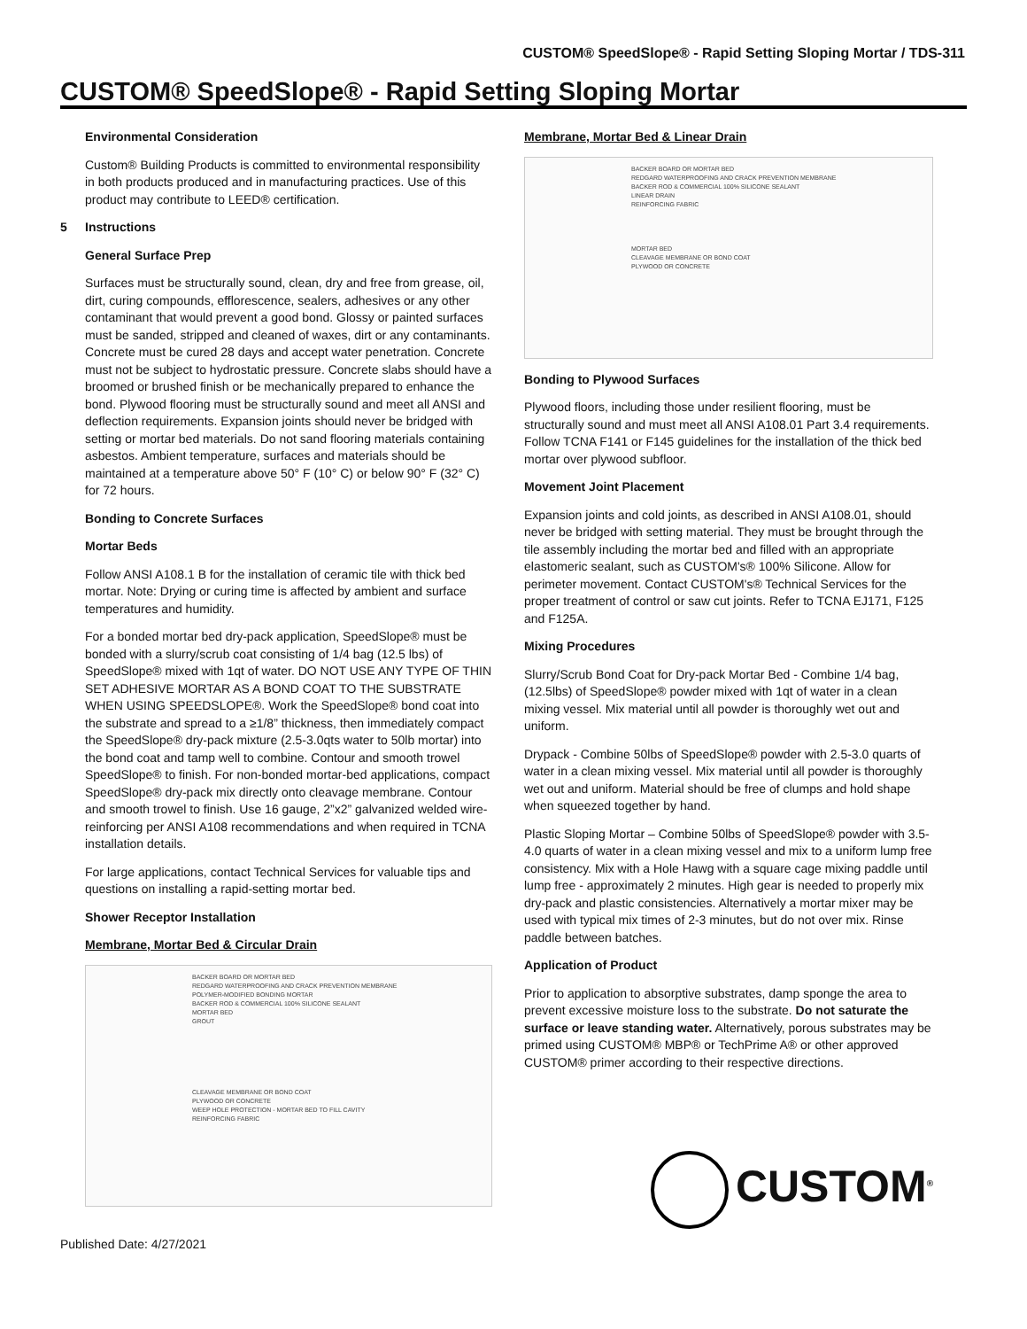CUSTOM® SpeedSlope® - Rapid Setting Sloping Mortar / TDS-311
CUSTOM® SpeedSlope® - Rapid Setting Sloping Mortar
Environmental Consideration
Custom® Building Products is committed to environmental responsibility in both products produced and in manufacturing practices. Use of this product may contribute to LEED® certification.
5 Instructions
General Surface Prep
Surfaces must be structurally sound, clean, dry and free from grease, oil, dirt, curing compounds, efflorescence, sealers, adhesives or any other contaminant that would prevent a good bond. Glossy or painted surfaces must be sanded, stripped and cleaned of waxes, dirt or any contaminants. Concrete must be cured 28 days and accept water penetration. Concrete must not be subject to hydrostatic pressure. Concrete slabs should have a broomed or brushed finish or be mechanically prepared to enhance the bond. Plywood flooring must be structurally sound and meet all ANSI and deflection requirements. Expansion joints should never be bridged with setting or mortar bed materials. Do not sand flooring materials containing asbestos. Ambient temperature, surfaces and materials should be maintained at a temperature above 50° F (10° C) or below 90° F (32° C) for 72 hours.
Bonding to Concrete Surfaces
Mortar Beds
Follow ANSI A108.1 B for the installation of ceramic tile with thick bed mortar. Note: Drying or curing time is affected by ambient and surface temperatures and humidity.
For a bonded mortar bed dry-pack application, SpeedSlope® must be bonded with a slurry/scrub coat consisting of 1/4 bag (12.5 lbs) of SpeedSlope® mixed with 1qt of water. DO NOT USE ANY TYPE OF THIN SET ADHESIVE MORTAR AS A BOND COAT TO THE SUBSTRATE WHEN USING SPEEDSLOPE®. Work the SpeedSlope® bond coat into the substrate and spread to a ≥1/8” thickness, then immediately compact the SpeedSlope® dry-pack mixture (2.5-3.0qts water to 50lb mortar) into the bond coat and tamp well to combine. Contour and smooth trowel SpeedSlope® to finish. For non-bonded mortar-bed applications, compact SpeedSlope® dry-pack mix directly onto cleavage membrane. Contour and smooth trowel to finish. Use 16 gauge, 2”x2” galvanized welded wire-reinforcing per ANSI A108 recommendations and when required in TCNA installation details.
For large applications, contact Technical Services for valuable tips and questions on installing a rapid-setting mortar bed.
Shower Receptor Installation
Membrane, Mortar Bed & Circular Drain
BACKER BOARD OR MORTAR BED
REDGARD WATERPROOFING AND CRACK PREVENTION MEMBRANE
POLYMER-MODIFIED BONDING MORTAR
BACKER ROD & COMMERCIAL 100% SILICONE SEALANT
MORTAR BED
GROUT
CLEAVAGE MEMBRANE OR BOND COAT
PLYWOOD OR CONCRETE
WEEP HOLE PROTECTION - MORTAR BED TO FILL CAVITY
REINFORCING FABRIC
Membrane, Mortar Bed & Linear Drain
BACKER BOARD OR MORTAR BED
REDGARD WATERPROOFING AND CRACK PREVENTION MEMBRANE
BACKER ROD & COMMERCIAL 100% SILICONE SEALANT
LINEAR DRAIN
REINFORCING FABRIC
MORTAR BED
CLEAVAGE MEMBRANE OR BOND COAT
PLYWOOD OR CONCRETE
Bonding to Plywood Surfaces
Plywood floors, including those under resilient flooring, must be structurally sound and must meet all ANSI A108.01 Part 3.4 requirements. Follow TCNA F141 or F145 guidelines for the installation of the thick bed mortar over plywood subfloor.
Movement Joint Placement
Expansion joints and cold joints, as described in ANSI A108.01, should never be bridged with setting material. They must be brought through the tile assembly including the mortar bed and filled with an appropriate elastomeric sealant, such as CUSTOM's® 100% Silicone. Allow for perimeter movement. Contact CUSTOM's® Technical Services for the proper treatment of control or saw cut joints. Refer to TCNA EJ171, F125 and F125A.
Mixing Procedures
Slurry/Scrub Bond Coat for Dry-pack Mortar Bed - Combine 1/4 bag, (12.5lbs) of SpeedSlope® powder mixed with 1qt of water in a clean mixing vessel. Mix material until all powder is thoroughly wet out and uniform.
Drypack - Combine 50lbs of SpeedSlope® powder with 2.5-3.0 quarts of water in a clean mixing vessel. Mix material until all powder is thoroughly wet out and uniform. Material should be free of clumps and hold shape when squeezed together by hand.
Plastic Sloping Mortar – Combine 50lbs of SpeedSlope® powder with 3.5-4.0 quarts of water in a clean mixing vessel and mix to a uniform lump free consistency. Mix with a Hole Hawg with a square cage mixing paddle until lump free - approximately 2 minutes. High gear is needed to properly mix dry-pack and plastic consistencies. Alternatively a mortar mixer may be used with typical mix times of 2-3 minutes, but do not over mix. Rinse paddle between batches.
Application of Product
Prior to application to absorptive substrates, damp sponge the area to prevent excessive moisture loss to the substrate. Do not saturate the surface or leave standing water. Alternatively, porous substrates may be primed using CUSTOM® MBP® or TechPrime A® or other approved CUSTOM® primer according to their respective directions.
CUSTOM<sup>®</sup>
Published Date: 4/27/2021